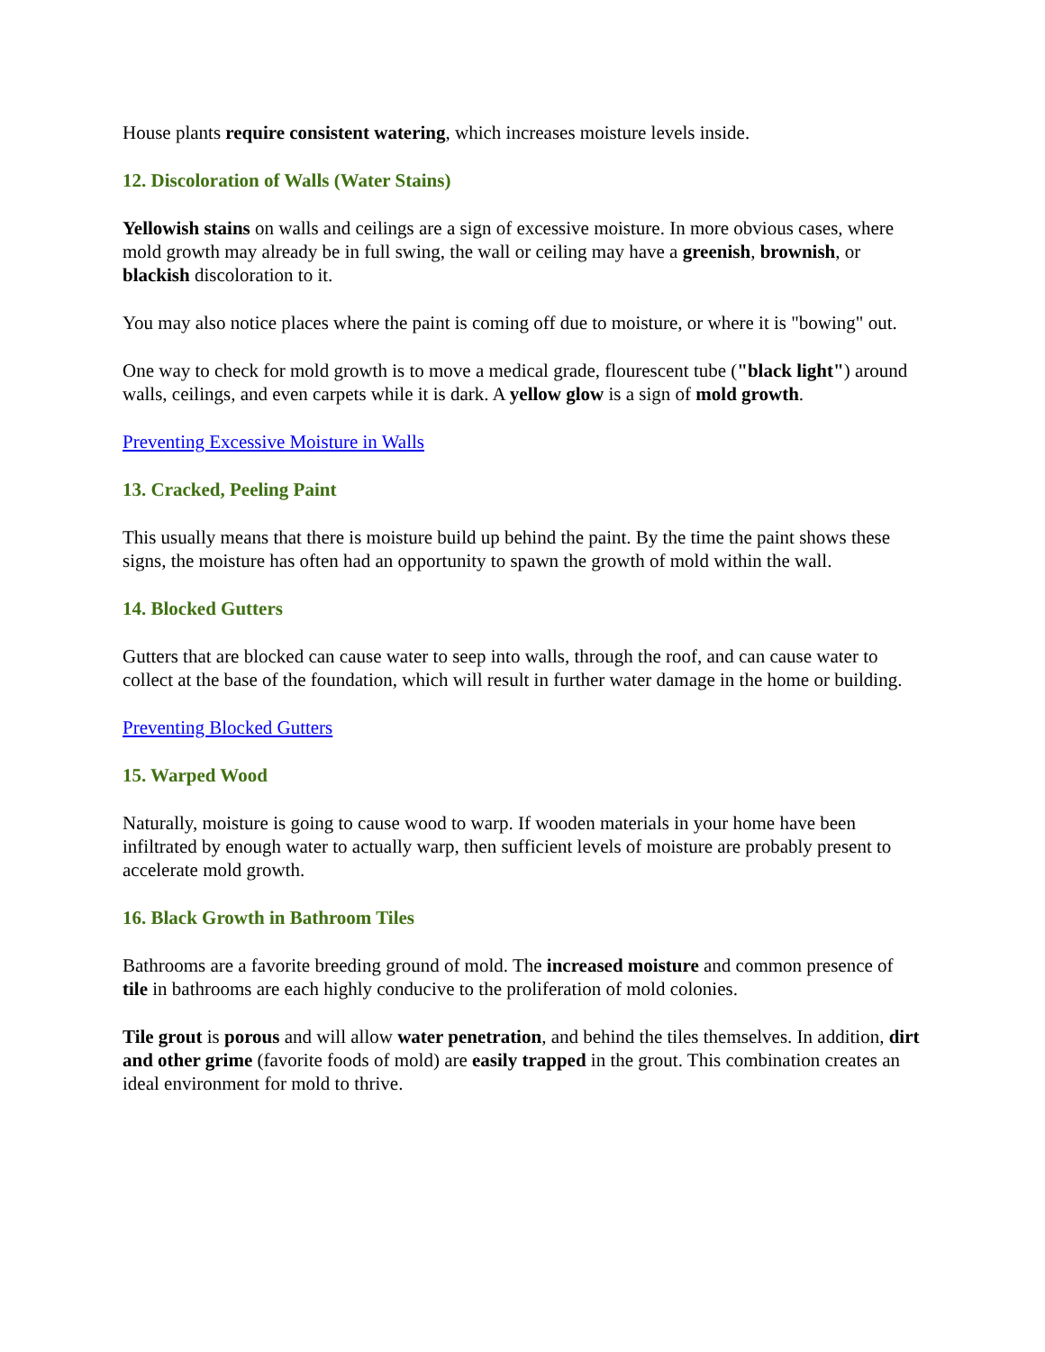House plants require consistent watering, which increases moisture levels inside.
12. Discoloration of Walls (Water Stains)
Yellowish stains on walls and ceilings are a sign of excessive moisture. In more obvious cases, where mold growth may already be in full swing, the wall or ceiling may have a greenish, brownish, or blackish discoloration to it.
You may also notice places where the paint is coming off due to moisture, or where it is "bowing" out.
One way to check for mold growth is to move a medical grade, flourescent tube ("black light") around walls, ceilings, and even carpets while it is dark. A yellow glow is a sign of mold growth.
Preventing Excessive Moisture in Walls
13. Cracked, Peeling Paint
This usually means that there is moisture build up behind the paint. By the time the paint shows these signs, the moisture has often had an opportunity to spawn the growth of mold within the wall.
14. Blocked Gutters
Gutters that are blocked can cause water to seep into walls, through the roof, and can cause water to collect at the base of the foundation, which will result in further water damage in the home or building.
Preventing Blocked Gutters
15. Warped Wood
Naturally, moisture is going to cause wood to warp. If wooden materials in your home have been infiltrated by enough water to actually warp, then sufficient levels of moisture are probably present to accelerate mold growth.
16. Black Growth in Bathroom Tiles
Bathrooms are a favorite breeding ground of mold. The increased moisture and common presence of tile in bathrooms are each highly conducive to the proliferation of mold colonies.
Tile grout is porous and will allow water penetration, and behind the tiles themselves. In addition, dirt and other grime (favorite foods of mold) are easily trapped in the grout. This combination creates an ideal environment for mold to thrive.